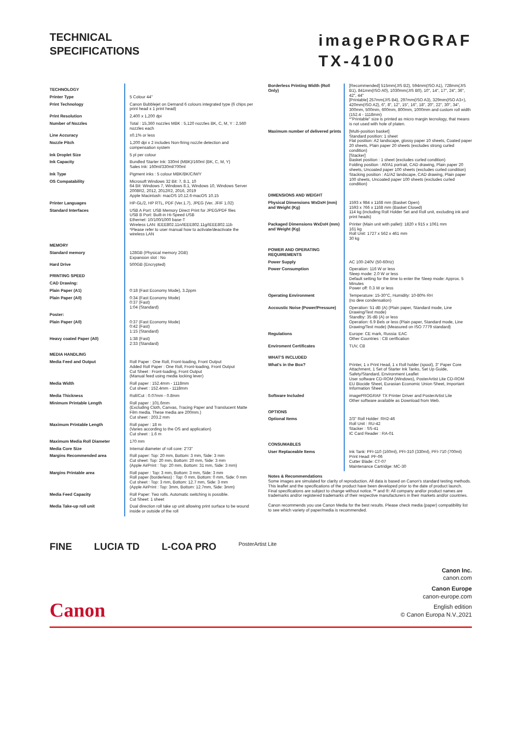TECHNICAL
SPECIFICATIONS
imagePROGRAF
TX-4100
| TECHNOLOGY | |
| Printer Type | 5 Colour 44" |
| Print Technology | Canon Bubblejet on Demand 6 colours integrated type (6 chips per print head x 1 print head) |
| Print Resolution | 2,400 x 1,200 dpi |
| Number of Nozzles | Total : 15,360 nozzles MBK : 5,120 nozzles BK, C, M, Y : 2,560 nozzles each |
| Line Accuracy | ±0.1% or less |
| Nozzle Pitch | 1,200 dpi x 2 includes Non-firing nozzle detection and compensation system |
| Ink Droplet Size | 5 pl per colour |
| Ink Capacity | Bundled Starter Ink: 330ml (MBK)/160ml (BK, C, M, Y) Sales Ink: 160ml/330ml/700ml |
| Ink Type | Pigment inks : 5 colour MBK/BK/C/M/Y |
| OS Compatability | Microsoft Windows 32 Bit: 7, 8.1, 10 64 Bit: Windows 7, Windows 8.1, Windows 10, Windows Server 2008R2, 2012, 2012R2, 2016, 2019 Apple Macintosh: macOS 10.12.6-macOS 10.15 |
| Printer Languages | HP-GL/2, HP RTL, PDF (Ver.1.7), JPEG (Ver. JFIF 1.02) |
| Standard Interfaces | USB A Port: USB Memory Direct Print for JPEG/PDF files USB B Port: Built-in Hi-Speed USB Ethernet: 10/100/1000 base-T Wireless LAN: IEEE802.11n/IEEE802.11g/IEEE802.11b *Please refer to user manual how to activate/deactivate the wireless LAN |
| MEMORY | |
| Standard memory | 128GB (Physical memory 2GB) Expansion slot : No |
| Hard Drive | 500GB (Encrypted) |
| PRINTING SPEED | |
| CAD Drawing: | |
| Plain Paper (A1) | 0:18 (Fast Economy Mode), 3.2ppm |
| Plain Paper (A0) | 0:34 (Fast Economy Mode) 0:37 (Fast) 1:04 (Standard) |
| Poster: | |
| Plain Paper (A0) | 0:37 (Fast Economy Mode) 0:42 (Fast) 1:15 (Standard) |
| Heavy coated Paper (A0) | 1:38 (Fast) 2:33 (Standard) |
| MEDIA HANDLING | |
| Media Feed and Output | Roll Paper : One Roll, Front-loading, Front Output Added Roll Paper : One Roll, Front-loading, Front Output Cut Sheet : Front-loading, Front Output (Manual feed using media locking lever) |
| Media Width | Roll paper : 152.4mm - 1118mm Cut sheet : 152.4mm - 1118mm |
| Media Thickness | Roll/Cut : 0.07mm - 0.8mm |
| Minimum Printable Length | Roll paper : 101.6mm (Excluding Cloth, Canvas, Tracing Paper and Translucent Matte Film media. These media are 200mm.) Cut sheet : 203.2 mm |
| Maximum Printable Length | Roll paper : 18 m (Varies according to the OS and application) Cut sheet : 1.6 m |
| Maximum Media Roll Diameter | 170 mm |
| Media Core Size | Internal diameter of roll core: 2"/3" |
| Margins Recommended area | Roll paper: Top: 20 mm, Bottom: 3 mm, Side: 3 mm Cut sheet: Top: 20 mm, Bottom: 20 mm, Side: 3 mm (Apple AirPrint : Top: 20 mm, Bottom: 31 mm, Side: 3 mm) |
| Margins Printable area | Roll paper : Top: 3 mm, Bottom: 3 mm, Side: 3 mm Roll paper (borderless) : Top: 0 mm, Bottom: 0 mm, Side: 0 mm Cut sheet : Top: 3 mm, Bottom: 12.7 mm, Side: 3 mm (Apple AirPrint : Top: 3mm, Bottom: 12.7mm, Side: 3mm) |
| Media Feed Capacity | Roll Paper: Two rolls. Automatic switching is possible. Cut Sheet: 1 sheet |
| Media Take-up roll unit | Dual direction roll take up unit allowing print surface to be wound inside or outside of the roll |
| Borderless Printing Width (Roll Only) | [Recommended] 515mm(JIS B2), 594mm(ISO A1), 728mm(JIS B1), 841mm(ISO A0), 1030mm(JIS B0), 10", 14", 17", 24", 36", 42", 44" [Printable] 257mm(JIS B4), 297mm(ISO A3), 329mm(ISO A3+), 420mm(ISO A2), 6", 8", 12", 15", 16", 18", 20", 22", 30", 34", 300mm, 500mm, 600mm, 800mm, 1000mm and custom roll width (152.4 - 1118mm) *"Printable" size is printed as micro margin tecnology, that means is not used with hole of platen. |
| Maximum number of delivered prints | [Multi-position basket] Standard position: 1 sheet Flat position: A2 landscape, glossy paper 10 sheets, Coated paper 20 sheets, Plain paper 20 sheets (excludes strong curled condition) [Stacker] Basket position : 1 sheet (excludes curled condition) Folding position : A0/A1 portrait, CAD drawing, Plain paper 20 sheets, Uncoated paper 100 sheets (excludes curled condition) Stacking position : A1/A2 landscape, CAD drawing, Plain paper 100 sheets, Uncoated paper 100 sheets (excludes curled condition) |
| DIMENSIONS AND WEIGHT | |
| Physical Dimensions WxDxH (mm) and Weight (Kg) | 1593 x 984 x 1168 mm (Basket Open) 1593 x 766 x 1168 mm (Basket Closed) 114 kg (including Roll Holder Set and Roll unit, excluding ink and print heads) |
| Packaged Dimensions WxDxH (mm) and Weight (Kg) | Printer (Main unit with pallet): 1820 x 915 x 1061 mm 161 kg Roll Unit: 1727 x 562 x 461 mm 30 kg |
| POWER AND OPERATING REQUIREMENTS | |
| Power Supply | AC 100-240V (50-60Hz) |
| Power Consumption | Operation: 116 W or less Sleep mode: 2.0 W or less Default setting for the time to enter the Sleep mode: Approx. 5 Minutes Power off: 0.3 W or less |
| Operating Environment | Temperature: 15-30°C, Humidity: 10-80% RH (no dew condensation) |
| Accoustic Noise (Power/Pressure) | Operation: 51 dB (A) (Plain paper, Standard mode, Line Drawing/Text mode) Standby: 35 dB (A) or less Operation: 6.9 Bels or less (Plain paper, Standard mode, Line Drawing/Text mode) (Measured on ISO 7779 standard) |
| Regulations | Europe: CE mark, Russia: EAC Other Countries : CB certfication |
| Enviroment Certificates | TUV, CB |
| WHAT'S INCLUDED | |
| What's in the Box? | Printer, 1 x Print Head, 1 x Roll holder (spool), 3" Paper Core Attachment, 1 Set of Starter Ink Tanks, Set Up Guide, Safety/Standard, Environment Leaflet User software CD-ROM (Windows), PosterArtist Lite CD-ROM EU Biocide Sheet, Eurasian Economic Union Sheet, Important Information Sheet |
| Software Included | imagePROGRAF TX Printer Driver and PosterArtist Lite Other software available as Download from Web. |
| OPTIONS | |
| Optional Items | 2/3" Roll Holder: RH2-46 Roll Unit : RU-42 Stacker : SS-41 IC Card Reader : RA-01 |
| CONSUMABLES | |
| User Replaceable Items | Ink Tank: PFI-110 (160ml), PFI-310 (330ml), PFI-710 (700ml) Print Head: PF-06 Cutter Blade: CT-07 Maintenance Cartridge: MC-30 |
Notes & Recommendations
Some images are simulated for clarity of reproduction. All data is based on Canon's standard testing methods. This leaflet and the specifications of the product have been developed prior to the date of product launch. Final specifications are subject to change without notice.™ and ®: All company and/or product names are trademarks and/or registered trademarks of their respective manufacturers in their markets and/or countries.
Canon recommends you use Canon Media for the best results. Please check media (paper) compatibility list to see which variety of paper/media is recommended.
FINE LUCIA TD L-COA PRO PosterArtist Lite
Canon
Canon Inc.
canon.com
Canon Europe
canon-europe.com
English edition
© Canon Europa N.V.,2021